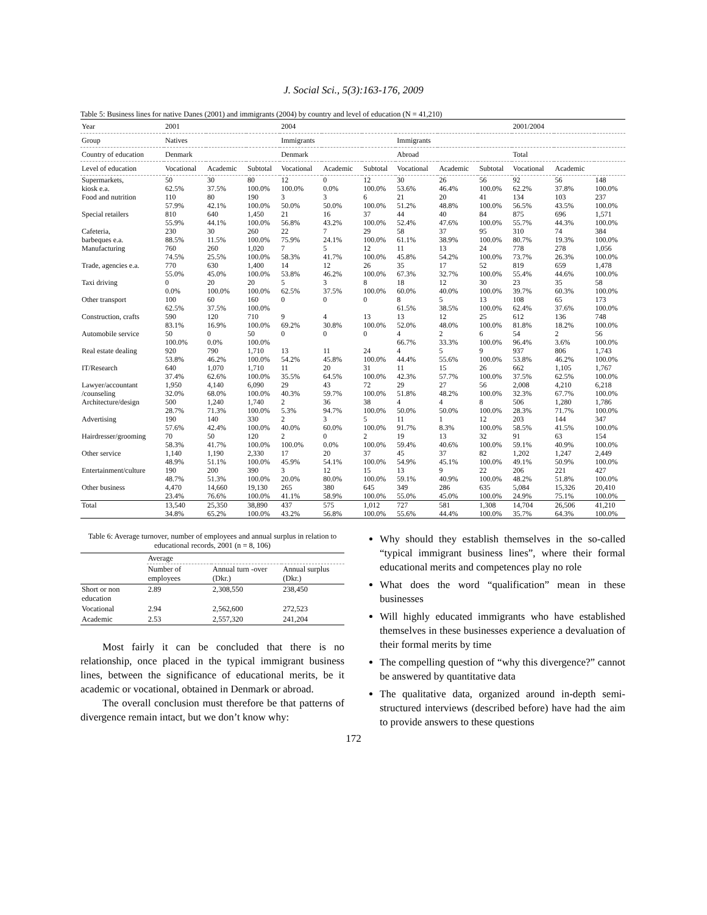J. Social Sci., 5(3):163-176, 2009
Table 5: Business lines for native Danes (2001) and immigrants (2004) by country and level of education (N = 41,210)
| Year | 2001 | | | 2004 | | | | | | 2001/2004 | | |
| Group | Natives | | | Immigrants | | | Immigrants | | | | | |
| Country of education | Denmark | | | Denmark | | | Abroad | | | Total | | |
| Level of education | Vocational | Academic | Subtotal | Vocational | Academic | Subtotal | Vocational | Academic | Subtotal | Vocational | Academic | |
| Supermarkets, | 50 | 30 | 80 | 12 | 0 | 12 | 30 | 26 | 56 | 92 | 56 | 148 |
| kiosk e.a. | 62.5% | 37.5% | 100.0% | 100.0% | 0.0% | 100.0% | 53.6% | 46.4% | 100.0% | 62.2% | 37.8% | 100.0% |
| Food and nutrition | 110 | 80 | 190 | 3 | 3 | 6 | 21 | 20 | 41 | 134 | 103 | 237 |
| | 57.9% | 42.1% | 100.0% | 50.0% | 50.0% | 100.0% | 51.2% | 48.8% | 100.0% | 56.5% | 43.5% | 100.0% |
| Special retailers | 810 | 640 | 1,450 | 21 | 16 | 37 | 44 | 40 | 84 | 875 | 696 | 1,571 |
| | 55.9% | 44.1% | 100.0% | 56.8% | 43.2% | 100.0% | 52.4% | 47.6% | 100.0% | 55.7% | 44.3% | 100.0% |
| Cafeteria, | 230 | 30 | 260 | 22 | 7 | 29 | 58 | 37 | 95 | 310 | 74 | 384 |
| barbeques e.a. | 88.5% | 11.5% | 100.0% | 75.9% | 24.1% | 100.0% | 61.1% | 38.9% | 100.0% | 80.7% | 19.3% | 100.0% |
| Manufacturing | 760 | 260 | 1,020 | 7 | 5 | 12 | 11 | 13 | 24 | 778 | 278 | 1,056 |
| | 74.5% | 25.5% | 100.0% | 58.3% | 41.7% | 100.0% | 45.8% | 54.2% | 100.0% | 73.7% | 26.3% | 100.0% |
| Trade, agencies e.a. | 770 | 630 | 1,400 | 14 | 12 | 26 | 35 | 17 | 52 | 819 | 659 | 1,478 |
| | 55.0% | 45.0% | 100.0% | 53.8% | 46.2% | 100.0% | 67.3% | 32.7% | 100.0% | 55.4% | 44.6% | 100.0% |
| Taxi driving | 0 | 20 | 20 | 5 | 3 | 8 | 18 | 12 | 30 | 23 | 35 | 58 |
| | 0.0% | 100.0% | 100.0% | 62.5% | 37.5% | 100.0% | 60.0% | 40.0% | 100.0% | 39.7% | 60.3% | 100.0% |
| Other transport | 100 | 60 | 160 | 0 | 0 | 0 | 8 | 5 | 13 | 108 | 65 | 173 |
| | 62.5% | 37.5% | 100.0% | | | | 61.5% | 38.5% | 100.0% | 62.4% | 37.6% | 100.0% |
| Construction, crafts | 590 | 120 | 710 | 9 | 4 | 13 | 13 | 12 | 25 | 612 | 136 | 748 |
| | 83.1% | 16.9% | 100.0% | 69.2% | 30.8% | 100.0% | 52.0% | 48.0% | 100.0% | 81.8% | 18.2% | 100.0% |
| Automobile service | 50 | 0 | 50 | 0 | 0 | 0 | 4 | 2 | 6 | 54 | 2 | 56 |
| | 100.0% | 0.0% | 100.0% | | | | 66.7% | 33.3% | 100.0% | 96.4% | 3.6% | 100.0% |
| Real estate dealing | 920 | 790 | 1,710 | 13 | 11 | 24 | 4 | 5 | 9 | 937 | 806 | 1,743 |
| | 53.8% | 46.2% | 100.0% | 54.2% | 45.8% | 100.0% | 44.4% | 55.6% | 100.0% | 53.8% | 46.2% | 100.0% |
| IT/Research | 640 | 1,070 | 1,710 | 11 | 20 | 31 | 11 | 15 | 26 | 662 | 1,105 | 1,767 |
| | 37.4% | 62.6% | 100.0% | 35.5% | 64.5% | 100.0% | 42.3% | 57.7% | 100.0% | 37.5% | 62.5% | 100.0% |
| Lawyer/accountant | 1,950 | 4,140 | 6,090 | 29 | 43 | 72 | 29 | 27 | 56 | 2,008 | 4,210 | 6,218 |
| /counseling | 32.0% | 68.0% | 100.0% | 40.3% | 59.7% | 100.0% | 51.8% | 48.2% | 100.0% | 32.3% | 67.7% | 100.0% |
| Architecture/design | 500 | 1,240 | 1,740 | 2 | 36 | 38 | 4 | 4 | 8 | 506 | 1,280 | 1,786 |
| | 28.7% | 71.3% | 100.0% | 5.3% | 94.7% | 100.0% | 50.0% | 50.0% | 100.0% | 28.3% | 71.7% | 100.0% |
| Advertising | 190 | 140 | 330 | 2 | 3 | 5 | 11 | 1 | 12 | 203 | 144 | 347 |
| | 57.6% | 42.4% | 100.0% | 40.0% | 60.0% | 100.0% | 91.7% | 8.3% | 100.0% | 58.5% | 41.5% | 100.0% |
| Hairdresser/grooming | 70 | 50 | 120 | 2 | 0 | 2 | 19 | 13 | 32 | 91 | 63 | 154 |
| | 58.3% | 41.7% | 100.0% | 100.0% | 0.0% | 100.0% | 59.4% | 40.6% | 100.0% | 59.1% | 40.9% | 100.0% |
| Other service | 1,140 | 1,190 | 2,330 | 17 | 20 | 37 | 45 | 37 | 82 | 1,202 | 1,247 | 2,449 |
| | 48.9% | 51.1% | 100.0% | 45.9% | 54.1% | 100.0% | 54.9% | 45.1% | 100.0% | 49.1% | 50.9% | 100.0% |
| Entertainment/culture | 190 | 200 | 390 | 3 | 12 | 15 | 13 | 9 | 22 | 206 | 221 | 427 |
| | 48.7% | 51.3% | 100.0% | 20.0% | 80.0% | 100.0% | 59.1% | 40.9% | 100.0% | 48.2% | 51.8% | 100.0% |
| Other business | 4,470 | 14,660 | 19,130 | 265 | 380 | 645 | 349 | 286 | 635 | 5,084 | 15,326 | 20,410 |
| | 23.4% | 76.6% | 100.0% | 41.1% | 58.9% | 100.0% | 55.0% | 45.0% | 100.0% | 24.9% | 75.1% | 100.0% |
| Total | 13,540 | 25,350 | 38,890 | 437 | 575 | 1,012 | 727 | 581 | 1,308 | 14,704 | 26,506 | 41,210 |
| | 34.8% | 65.2% | 100.0% | 43.2% | 56.8% | 100.0% | 55.6% | 44.4% | 100.0% | 35.7% | 64.3% | 100.0% |
Table 6: Average turnover, number of employees and annual surplus in relation to educational records, 2001 (n = 8, 106)
| | Average | | |
| --- | --- | --- | --- |
| | Number of employees | Annual turn -over (Dkr.) | Annual surplus (Dkr.) |
| Short or non education | 2.89 | 2,308,550 | 238,450 |
| Vocational | 2.94 | 2,562,600 | 272,523 |
| Academic | 2.53 | 2,557,320 | 241,204 |
Most fairly it can be concluded that there is no relationship, once placed in the typical immigrant business lines, between the significance of educational merits, be it academic or vocational, obtained in Denmark or abroad.
The overall conclusion must therefore be that patterns of divergence remain intact, but we don’t know why:
Why should they establish themselves in the so-called “typical immigrant business lines”, where their formal educational merits and competences play no role
What does the word “qualification” mean in these businesses
Will highly educated immigrants who have established themselves in these businesses experience a devaluation of their formal merits by time
The compelling question of “why this divergence?” cannot be answered by quantitative data
The qualitative data, organized around in-depth semi-structured interviews (described before) have had the aim to provide answers to these questions
172